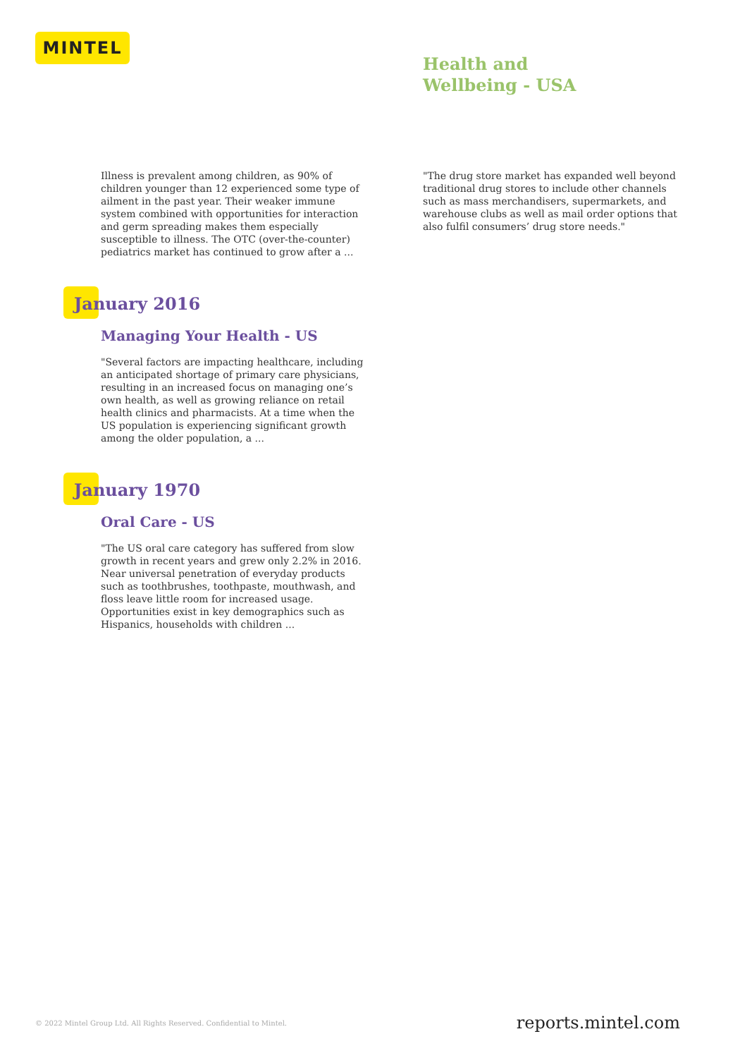MINTEL
Health and
Wellbeing - USA
Illness is prevalent among children, as 90% of children younger than 12 experienced some type of ailment in the past year. Their weaker immune system combined with opportunities for interaction and germ spreading makes them especially susceptible to illness. The OTC (over-the-counter) pediatrics market has continued to grow after a ...
January 2016
Managing Your Health - US
"Several factors are impacting healthcare, including an anticipated shortage of primary care physicians, resulting in an increased focus on managing one’s own health, as well as growing reliance on retail health clinics and pharmacists. At a time when the US population is experiencing significant growth among the older population, a ...
January 1970
Oral Care - US
"The US oral care category has suffered from slow growth in recent years and grew only 2.2% in 2016. Near universal penetration of everyday products such as toothbrushes, toothpaste, mouthwash, and floss leave little room for increased usage. Opportunities exist in key demographics such as Hispanics, households with children ...
"The drug store market has expanded well beyond traditional drug stores to include other channels such as mass merchandisers, supermarkets, and warehouse clubs as well as mail order options that also fulfil consumers’ drug store needs."
© 2022 Mintel Group Ltd. All Rights Reserved. Confidential to Mintel.
reports.mintel.com